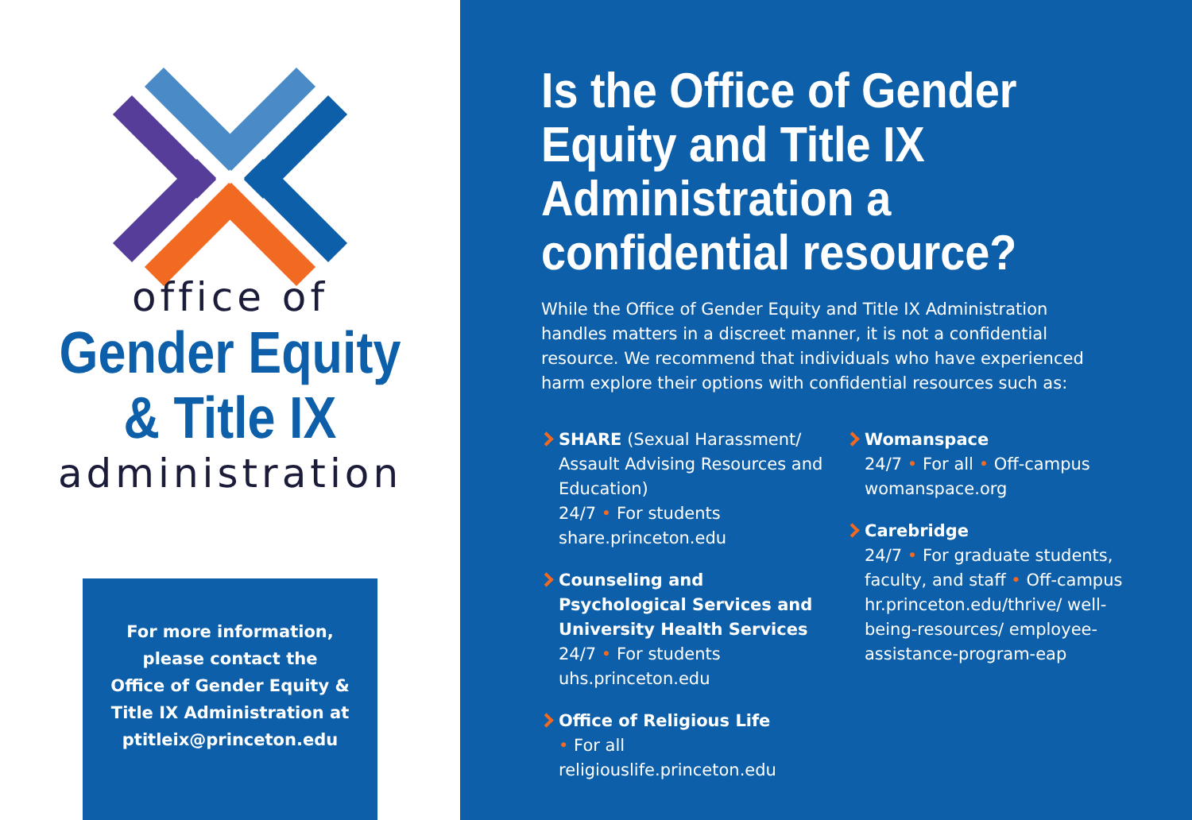office of
Gender Equity
& Title IX
administration
For more information,
please contact the
Office of Gender Equity &
Title IX Administration at
ptitleix@princeton.edu
Is the Office of Gender Equity and Title IX Administration a confidential resource?
While the Office of Gender Equity and Title IX Administration handles matters in a discreet manner, it is not a confidential resource. We recommend that individuals who have experienced harm explore their options with confidential resources such as:
SHARE (Sexual Harassment/ Assault Advising Resources and Education)
24/7 • For students
share.princeton.edu
Counseling and Psychological Services and University Health Services
24/7 • For students
uhs.princeton.edu
Office of Religious Life
• For all
religiouslife.princeton.edu
Womanspace
24/7 • For all • Off-campus
womanspace.org
Carebridge
24/7 • For graduate students, faculty, and staff • Off-campus
hr.princeton.edu/thrive/ well-being-resources/ employee-assistance-program-eap